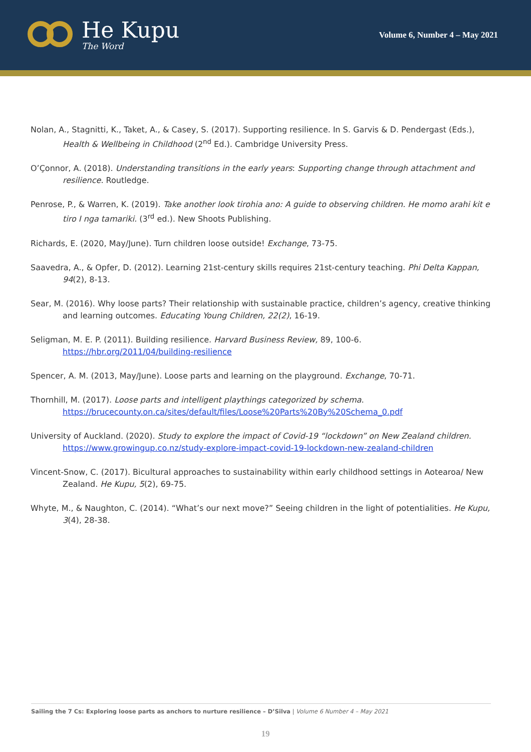He Kupu
The Word
Volume 6, Number 4 – May 2021
Nolan, A., Stagnitti, K., Taket, A., & Casey, S. (2017). Supporting resilience. In S. Garvis & D. Pendergast (Eds.), Health & Wellbeing in Childhood (2<sup>nd</sup> Ed.). Cambridge University Press.
O’Çonnor, A. (2018). Understanding transitions in the early years: Supporting change through attachment and resilience. Routledge.
Penrose, P., & Warren, K. (2019). Take another look tirohia ano: A guide to observing children. He momo arahi kit e tiro I nga tamariki. (3<sup>rd</sup> ed.). New Shoots Publishing.
Richards, E. (2020, May/June). Turn children loose outside! Exchange, 73-75.
Saavedra, A., & Opfer, D. (2012). Learning 21st-century skills requires 21st-century teaching. Phi Delta Kappan, 94(2), 8-13.
Sear, M. (2016). Why loose parts? Their relationship with sustainable practice, children’s agency, creative thinking and learning outcomes. Educating Young Children, 22(2), 16-19.
Seligman, M. E. P. (2011). Building resilience. Harvard Business Review, 89, 100-6. https://hbr.org/2011/04/building-resilience
Spencer, A. M. (2013, May/June). Loose parts and learning on the playground. Exchange, 70-71.
Thornhill, M. (2017). Loose parts and intelligent playthings categorized by schema. https://brucecounty.on.ca/sites/default/files/Loose%20Parts%20By%20Schema_0.pdf
University of Auckland. (2020). Study to explore the impact of Covid-19 “lockdown” on New Zealand children. https://www.growingup.co.nz/study-explore-impact-covid-19-lockdown-new-zealand-children
Vincent-Snow, C. (2017). Bicultural approaches to sustainability within early childhood settings in Aotearoa/ New Zealand. He Kupu, 5(2), 69-75.
Whyte, M., & Naughton, C. (2014). “What’s our next move?” Seeing children in the light of potentialities. He Kupu, 3(4), 28-38.
Sailing the 7 Cs: Exploring loose parts as anchors to nurture resilience – D’Silva | Volume 6 Number 4 – May 2021
19